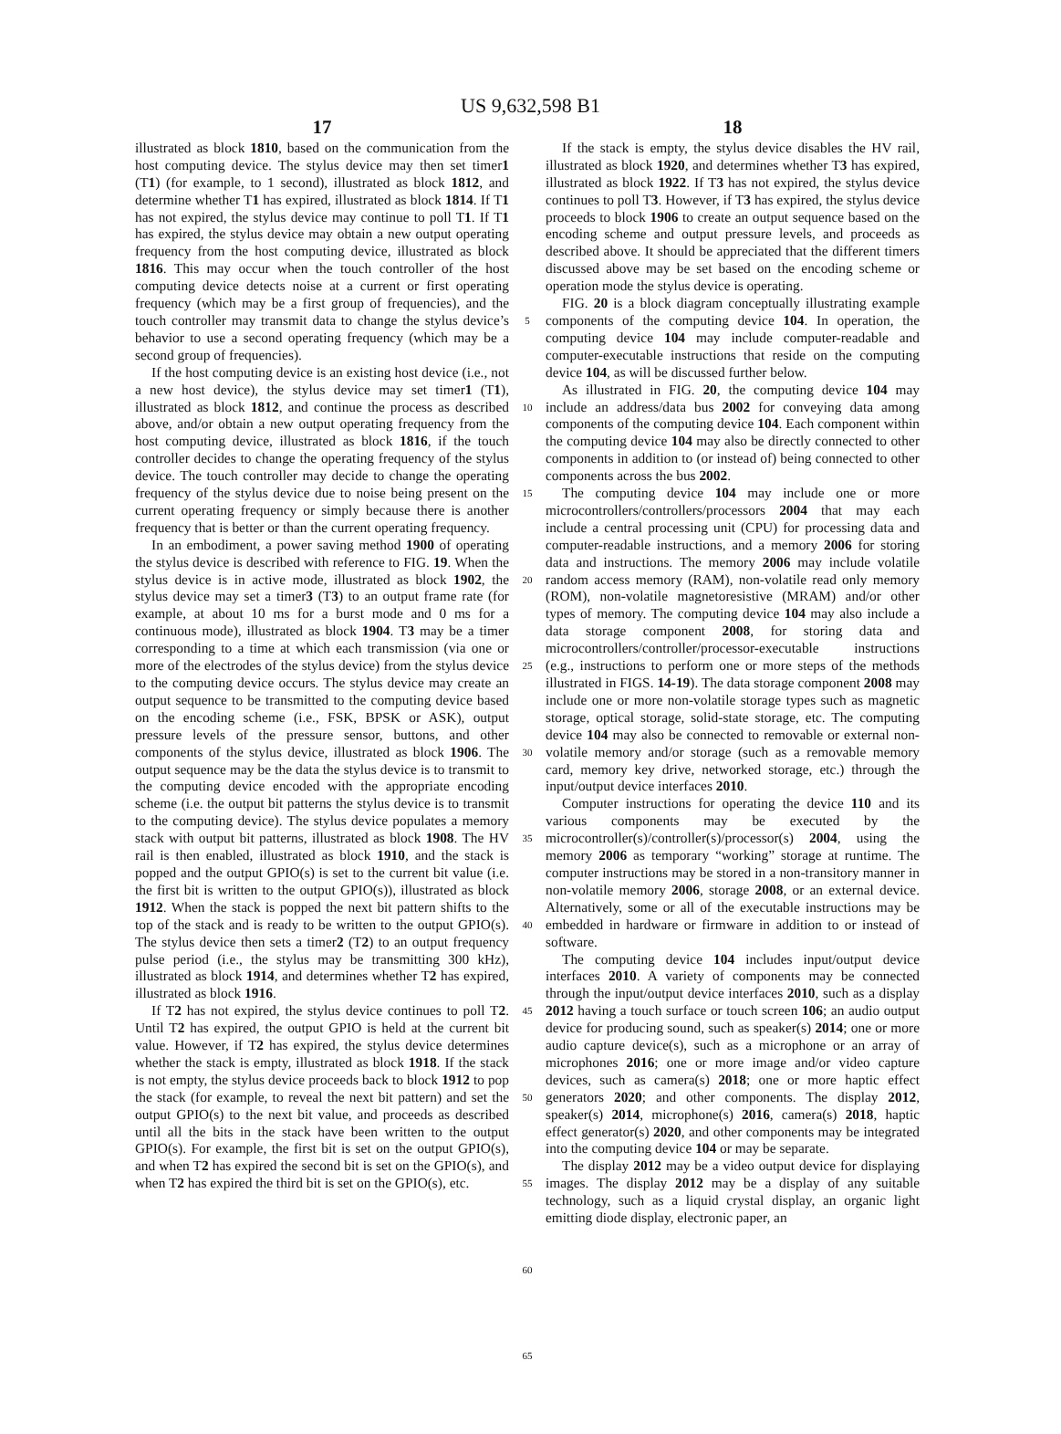US 9,632,598 B1
17
illustrated as block 1810, based on the communication from the host computing device. The stylus device may then set timer1 (T1) (for example, to 1 second), illustrated as block 1812, and determine whether T1 has expired, illustrated as block 1814. If T1 has not expired, the stylus device may continue to poll T1. If T1 has expired, the stylus device may obtain a new output operating frequency from the host computing device, illustrated as block 1816. This may occur when the touch controller of the host computing device detects noise at a current or first operating frequency (which may be a first group of frequencies), and the touch controller may transmit data to change the stylus device’s behavior to use a second operating frequency (which may be a second group of frequencies).
If the host computing device is an existing host device (i.e., not a new host device), the stylus device may set timer1 (T1), illustrated as block 1812, and continue the process as described above, and/or obtain a new output operating frequency from the host computing device, illustrated as block 1816, if the touch controller decides to change the operating frequency of the stylus device. The touch controller may decide to change the operating frequency of the stylus device due to noise being present on the current operating frequency or simply because there is another frequency that is better or than the current operating frequency.
In an embodiment, a power saving method 1900 of operating the stylus device is described with reference to FIG. 19. When the stylus device is in active mode, illustrated as block 1902, the stylus device may set a timer3 (T3) to an output frame rate (for example, at about 10 ms for a burst mode and 0 ms for a continuous mode), illustrated as block 1904. T3 may be a timer corresponding to a time at which each transmission (via one or more of the electrodes of the stylus device) from the stylus device to the computing device occurs. The stylus device may create an output sequence to be transmitted to the computing device based on the encoding scheme (i.e., FSK, BPSK or ASK), output pressure levels of the pressure sensor, buttons, and other components of the stylus device, illustrated as block 1906. The output sequence may be the data the stylus device is to transmit to the computing device encoded with the appropriate encoding scheme (i.e. the output bit patterns the stylus device is to transmit to the computing device). The stylus device populates a memory stack with output bit patterns, illustrated as block 1908. The HV rail is then enabled, illustrated as block 1910, and the stack is popped and the output GPIO(s) is set to the current bit value (i.e. the first bit is written to the output GPIO(s)), illustrated as block 1912. When the stack is popped the next bit pattern shifts to the top of the stack and is ready to be written to the output GPIO(s). The stylus device then sets a timer2 (T2) to an output frequency pulse period (i.e., the stylus may be transmitting 300 kHz), illustrated as block 1914, and determines whether T2 has expired, illustrated as block 1916.
If T2 has not expired, the stylus device continues to poll T2. Until T2 has expired, the output GPIO is held at the current bit value. However, if T2 has expired, the stylus device determines whether the stack is empty, illustrated as block 1918. If the stack is not empty, the stylus device proceeds back to block 1912 to pop the stack (for example, to reveal the next bit pattern) and set the output GPIO(s) to the next bit value, and proceeds as described until all the bits in the stack have been written to the output GPIO(s). For example, the first bit is set on the output GPIO(s), and when T2 has expired the second bit is set on the GPIO(s), and when T2 has expired the third bit is set on the GPIO(s), etc.
5
10
15
20
25
30
35
40
45
50
55
60
65
18
If the stack is empty, the stylus device disables the HV rail, illustrated as block 1920, and determines whether T3 has expired, illustrated as block 1922. If T3 has not expired, the stylus device continues to poll T3. However, if T3 has expired, the stylus device proceeds to block 1906 to create an output sequence based on the encoding scheme and output pressure levels, and proceeds as described above. It should be appreciated that the different timers discussed above may be set based on the encoding scheme or operation mode the stylus device is operating.
FIG. 20 is a block diagram conceptually illustrating example components of the computing device 104. In operation, the computing device 104 may include computer-readable and computer-executable instructions that reside on the computing device 104, as will be discussed further below.
As illustrated in FIG. 20, the computing device 104 may include an address/data bus 2002 for conveying data among components of the computing device 104. Each component within the computing device 104 may also be directly connected to other components in addition to (or instead of) being connected to other components across the bus 2002.
The computing device 104 may include one or more microcontrollers/controllers/processors 2004 that may each include a central processing unit (CPU) for processing data and computer-readable instructions, and a memory 2006 for storing data and instructions. The memory 2006 may include volatile random access memory (RAM), non-volatile read only memory (ROM), non-volatile magnetoresistive (MRAM) and/or other types of memory. The computing device 104 may also include a data storage component 2008, for storing data and microcontrollers/controller/processor-executable instructions (e.g., instructions to perform one or more steps of the methods illustrated in FIGS. 14-19). The data storage component 2008 may include one or more non-volatile storage types such as magnetic storage, optical storage, solid-state storage, etc. The computing device 104 may also be connected to removable or external non-volatile memory and/or storage (such as a removable memory card, memory key drive, networked storage, etc.) through the input/output device interfaces 2010.
Computer instructions for operating the device 110 and its various components may be executed by the microcontroller(s)/controller(s)/processor(s) 2004, using the memory 2006 as temporary “working” storage at runtime. The computer instructions may be stored in a non-transitory manner in non-volatile memory 2006, storage 2008, or an external device. Alternatively, some or all of the executable instructions may be embedded in hardware or firmware in addition to or instead of software.
The computing device 104 includes input/output device interfaces 2010. A variety of components may be connected through the input/output device interfaces 2010, such as a display 2012 having a touch surface or touch screen 106; an audio output device for producing sound, such as speaker(s) 2014; one or more audio capture device(s), such as a microphone or an array of microphones 2016; one or more image and/or video capture devices, such as camera(s) 2018; one or more haptic effect generators 2020; and other components. The display 2012, speaker(s) 2014, microphone(s) 2016, camera(s) 2018, haptic effect generator(s) 2020, and other components may be integrated into the computing device 104 or may be separate.
The display 2012 may be a video output device for displaying images. The display 2012 may be a display of any suitable technology, such as a liquid crystal display, an organic light emitting diode display, electronic paper, an